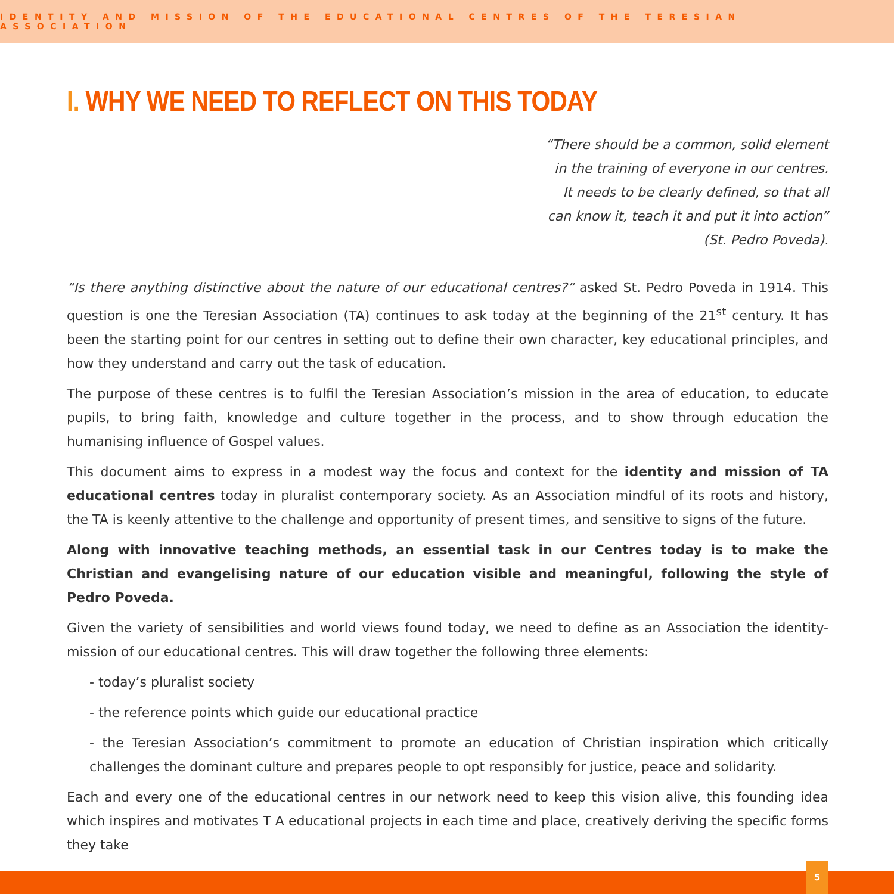IDENTITY AND MISSION OF THE EDUCATIONAL CENTRES OF THE TERESIAN ASSOCIATION
I. WHY WE NEED TO REFLECT ON THIS TODAY
“There should be a common, solid element
in the training of everyone in our centres.
It needs to be clearly defined, so that all
can know it, teach it and put it into action”
(St. Pedro Poveda).
“Is there anything distinctive about the nature of our educational centres?” asked St. Pedro Poveda in 1914. This question is one the Teresian Association (TA) continues to ask today at the beginning of the 21<sup>st</sup> century. It has been the starting point for our centres in setting out to define their own character, key educational principles, and how they understand and carry out the task of education.
The purpose of these centres is to fulfil the Teresian Association’s mission in the area of education, to educate pupils, to bring faith, knowledge and culture together in the process, and to show through education the humanising influence of Gospel values.
This document aims to express in a modest way the focus and context for the identity and mission of TA educational centres today in pluralist contemporary society. As an Association mindful of its roots and history, the TA is keenly attentive to the challenge and opportunity of present times, and sensitive to signs of the future.
Along with innovative teaching methods, an essential task in our Centres today is to make the Christian and evangelising nature of our education visible and meaningful, following the style of Pedro Poveda.
Given the variety of sensibilities and world views found today, we need to define as an Association the identity-mission of our educational centres. This will draw together the following three elements:
- today’s pluralist society
- the reference points which guide our educational practice
- the Teresian Association’s commitment to promote an education of Christian inspiration which critically challenges the dominant culture and prepares people to opt responsibly for justice, peace and solidarity.
Each and every one of the educational centres in our network need to keep this vision alive, this founding idea which inspires and motivates T A educational projects in each time and place, creatively deriving the specific forms they take
5